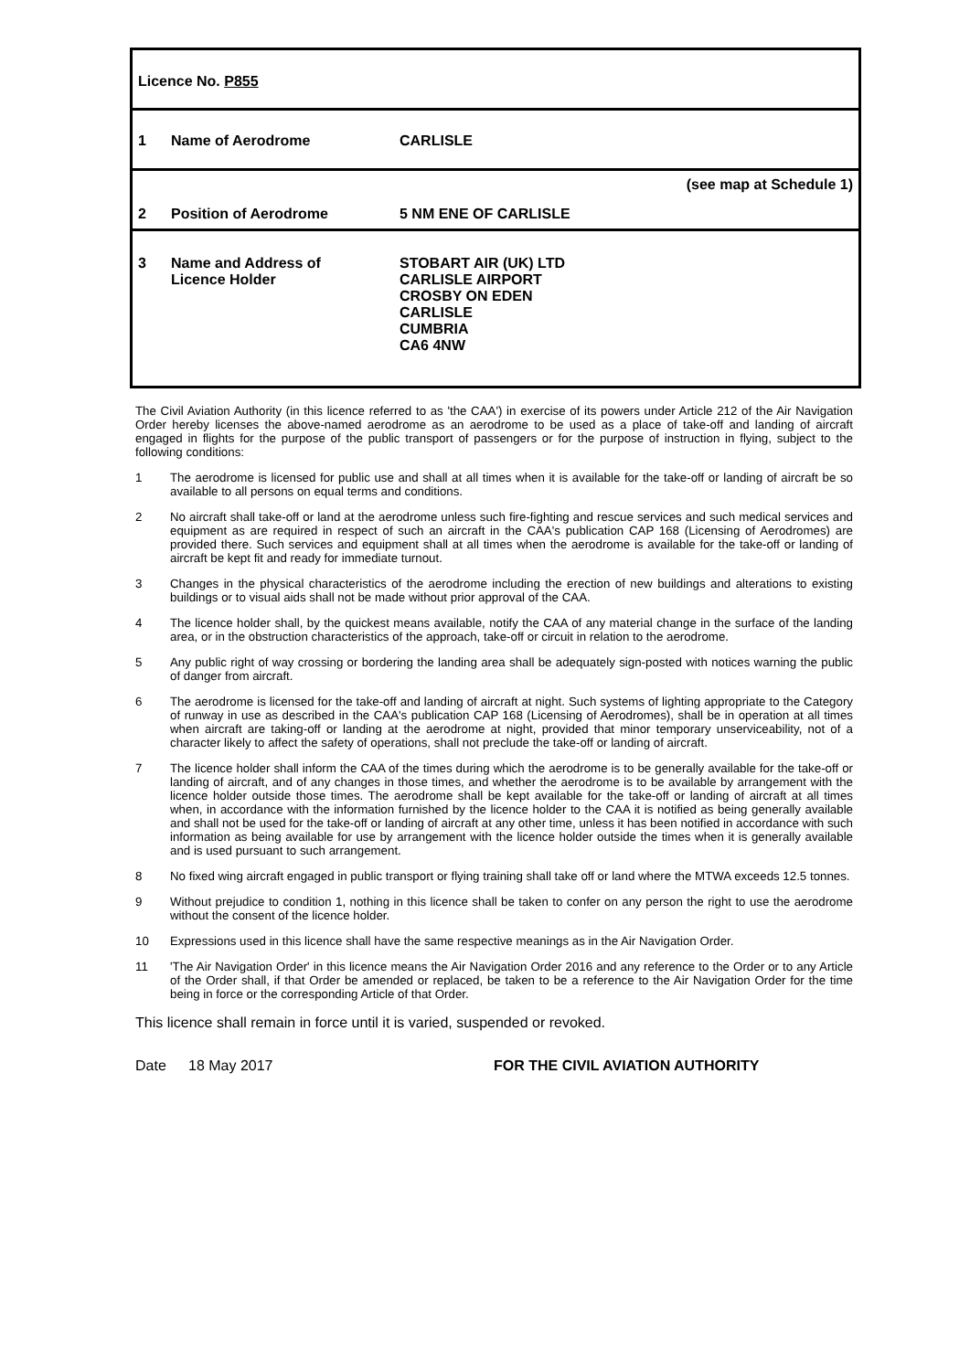| Licence No. P855 | | | |
| 1 | Name of Aerodrome | CARLISLE | |
| 2 | Position of Aerodrome | 5 NM ENE OF CARLISLE | (see map at Schedule 1) |
| 3 | Name and Address of Licence Holder | STOBART AIR (UK) LTD CARLISLE AIRPORT CROSBY ON EDEN CARLISLE CUMBRIA CA6 4NW | |
The Civil Aviation Authority (in this licence referred to as 'the CAA') in exercise of its powers under Article 212 of the Air Navigation Order hereby licenses the above-named aerodrome as an aerodrome to be used as a place of take-off and landing of aircraft engaged in flights for the purpose of the public transport of passengers or for the purpose of instruction in flying, subject to the following conditions:
1 The aerodrome is licensed for public use and shall at all times when it is available for the take-off or landing of aircraft be so available to all persons on equal terms and conditions.
2 No aircraft shall take-off or land at the aerodrome unless such fire-fighting and rescue services and such medical services and equipment as are required in respect of such an aircraft in the CAA's publication CAP 168 (Licensing of Aerodromes) are provided there. Such services and equipment shall at all times when the aerodrome is available for the take-off or landing of aircraft be kept fit and ready for immediate turnout.
3 Changes in the physical characteristics of the aerodrome including the erection of new buildings and alterations to existing buildings or to visual aids shall not be made without prior approval of the CAA.
4 The licence holder shall, by the quickest means available, notify the CAA of any material change in the surface of the landing area, or in the obstruction characteristics of the approach, take-off or circuit in relation to the aerodrome.
5 Any public right of way crossing or bordering the landing area shall be adequately sign-posted with notices warning the public of danger from aircraft.
6 The aerodrome is licensed for the take-off and landing of aircraft at night. Such systems of lighting appropriate to the Category of runway in use as described in the CAA's publication CAP 168 (Licensing of Aerodromes), shall be in operation at all times when aircraft are taking-off or landing at the aerodrome at night, provided that minor temporary unserviceability, not of a character likely to affect the safety of operations, shall not preclude the take-off or landing of aircraft.
7 The licence holder shall inform the CAA of the times during which the aerodrome is to be generally available for the take-off or landing of aircraft, and of any changes in those times, and whether the aerodrome is to be available by arrangement with the licence holder outside those times. The aerodrome shall be kept available for the take-off or landing of aircraft at all times when, in accordance with the information furnished by the licence holder to the CAA it is notified as being generally available and shall not be used for the take-off or landing of aircraft at any other time, unless it has been notified in accordance with such information as being available for use by arrangement with the licence holder outside the times when it is generally available and is used pursuant to such arrangement.
8 No fixed wing aircraft engaged in public transport or flying training shall take off or land where the MTWA exceeds 12.5 tonnes.
9 Without prejudice to condition 1, nothing in this licence shall be taken to confer on any person the right to use the aerodrome without the consent of the licence holder.
10 Expressions used in this licence shall have the same respective meanings as in the Air Navigation Order.
11 'The Air Navigation Order' in this licence means the Air Navigation Order 2016 and any reference to the Order or to any Article of the Order shall, if that Order be amended or replaced, be taken to be a reference to the Air Navigation Order for the time being in force or the corresponding Article of that Order.
This licence shall remain in force until it is varied, suspended or revoked.
Date 18 May 2017 FOR THE CIVIL AVIATION AUTHORITY